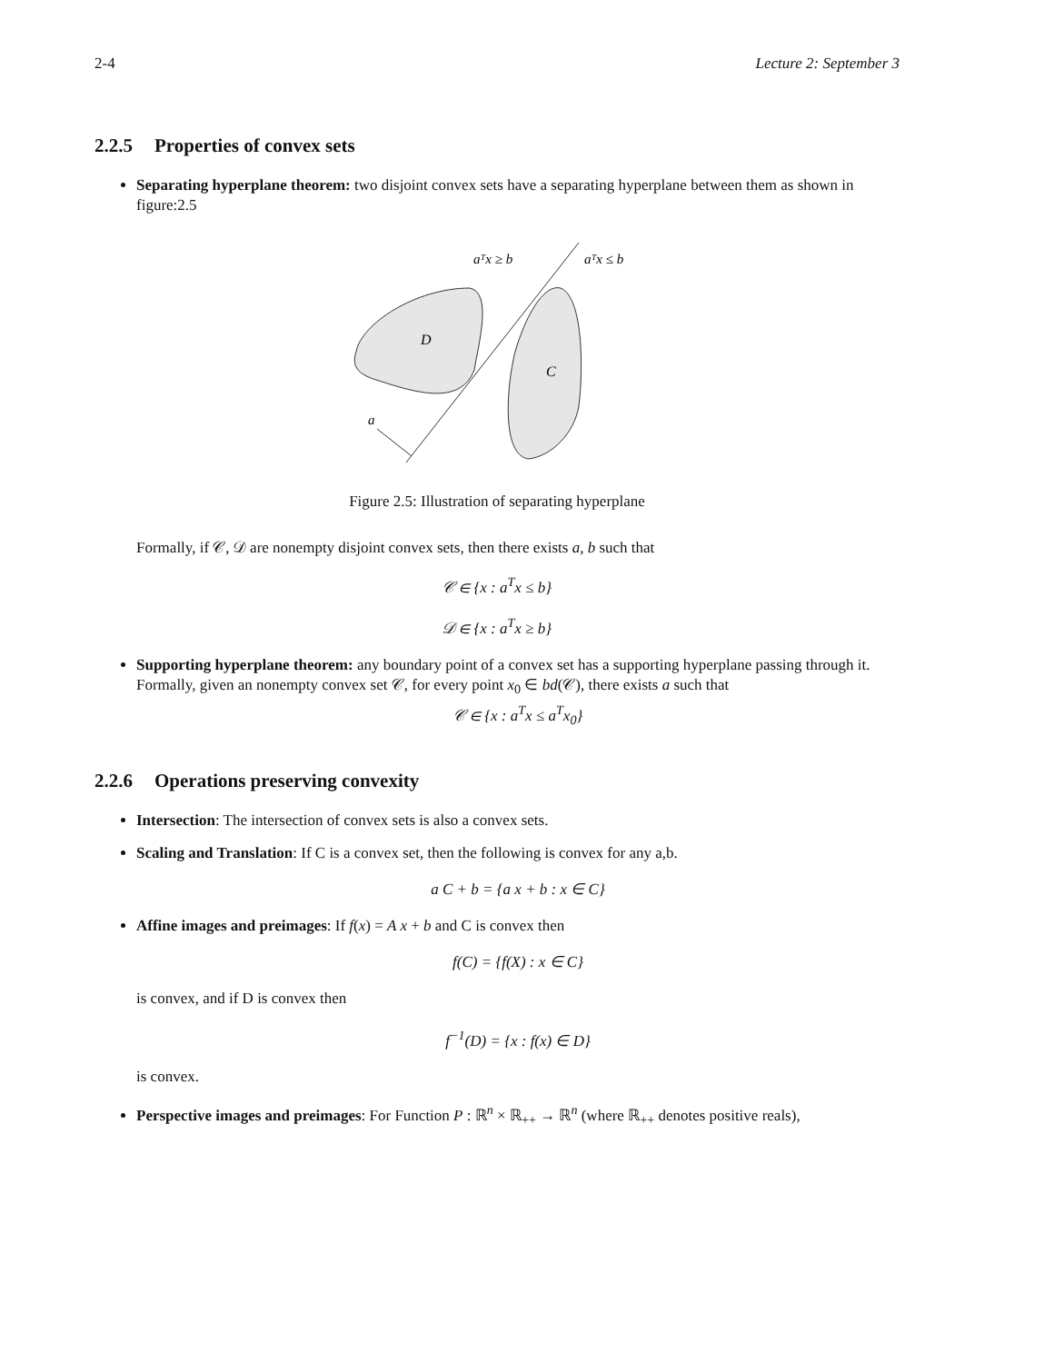2-4 Lecture 2: September 3
2.2.5 Properties of convex sets
Separating hyperplane theorem: two disjoint convex sets have a separating hyperplane between them as shown in figure:2.5
aᵀx ≥ b
aᵀx ≤ b
D
C
a
Figure 2.5: Illustration of separating hyperplane
Formally, if 𝒞, 𝒟 are nonempty disjoint convex sets, then there exists a, b such that
𝒞 ∈ {x : a<sup>T</sup>x ≤ b}
𝒟 ∈ {x : a<sup>T</sup>x ≥ b}
Supporting hyperplane theorem: any boundary point of a convex set has a supporting hyperplane passing through it. Formally, given an nonempty convex set 𝒞, for every point x<sub>0</sub> ∈ bd(𝒞), there exists a such that
𝒞 ∈ {x : a<sup>T</sup>x ≤ a<sup>T</sup>x<sub>0</sub>}
2.2.6 Operations preserving convexity
Intersection: The intersection of convex sets is also a convex sets.
Scaling and Translation: If C is a convex set, then the following is convex for any a,b.
a C + b = {a x + b : x ∈ C}
Affine images and preimages: If f(x) = A x + b and C is convex then
f(C) = {f(X) : x ∈ C}
is convex, and if D is convex then
f<sup>−1</sup>(D) = {x : f(x) ∈ D}
is convex.
Perspective images and preimages: For Function P : ℝ<sup>n</sup> × ℝ<sub>++</sub> → ℝ<sup>n</sup> (where ℝ<sub>++</sub> denotes positive reals),